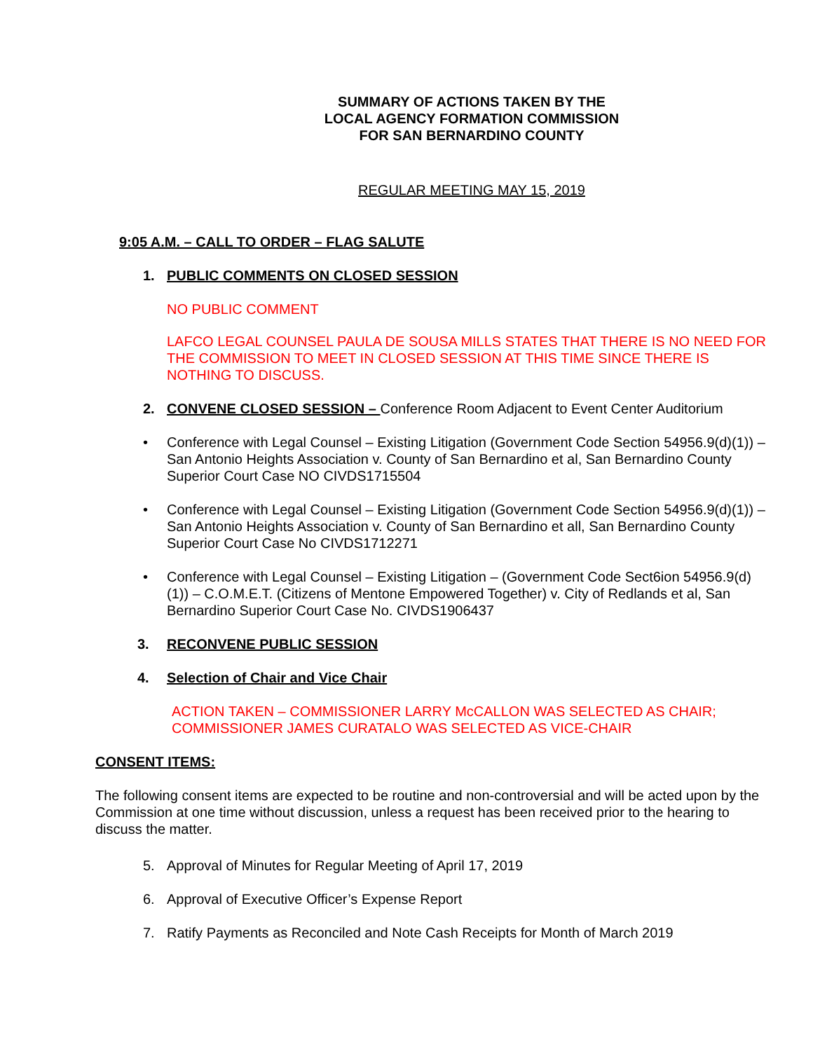SUMMARY OF ACTIONS TAKEN BY THE
LOCAL AGENCY FORMATION COMMISSION
FOR SAN BERNARDINO COUNTY
REGULAR MEETING MAY 15, 2019
9:05 A.M. – CALL TO ORDER – FLAG SALUTE
1. PUBLIC COMMENTS ON CLOSED SESSION
NO PUBLIC COMMENT
LAFCO LEGAL COUNSEL PAULA DE SOUSA MILLS STATES THAT THERE IS NO NEED FOR THE COMMISSION TO MEET IN CLOSED SESSION AT THIS TIME SINCE THERE IS NOTHING TO DISCUSS.
2. CONVENE CLOSED SESSION – Conference Room Adjacent to Event Center Auditorium
• Conference with Legal Counsel – Existing Litigation (Government Code Section 54956.9(d)(1)) – San Antonio Heights Association v. County of San Bernardino et al, San Bernardino County Superior Court Case NO CIVDS1715504
• Conference with Legal Counsel – Existing Litigation (Government Code Section 54956.9(d)(1)) – San Antonio Heights Association v. County of San Bernardino et all, San Bernardino County Superior Court Case No CIVDS1712271
• Conference with Legal Counsel – Existing Litigation – (Government Code Sect6ion 54956.9(d) (1)) – C.O.M.E.T. (Citizens of Mentone Empowered Together) v. City of Redlands et al, San Bernardino Superior Court Case No. CIVDS1906437
3. RECONVENE PUBLIC SESSION
4. Selection of Chair and Vice Chair
ACTION TAKEN – COMMISSIONER LARRY McCALLON WAS SELECTED AS CHAIR; COMMISSIONER JAMES CURATALO WAS SELECTED AS VICE-CHAIR
CONSENT ITEMS:
The following consent items are expected to be routine and non-controversial and will be acted upon by the Commission at one time without discussion, unless a request has been received prior to the hearing to discuss the matter.
5. Approval of Minutes for Regular Meeting of April 17, 2019
6. Approval of Executive Officer’s Expense Report
7. Ratify Payments as Reconciled and Note Cash Receipts for Month of March 2019